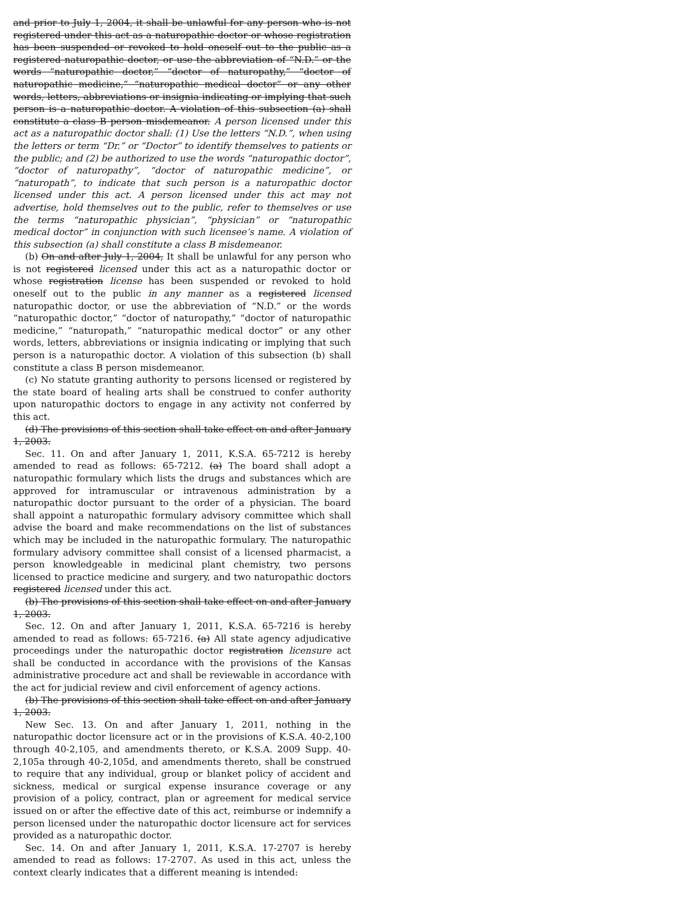and prior to July 1, 2004, it shall be unlawful for any person who is not registered under this act as a naturopathic doctor or whose registration has been suspended or revoked to hold oneself out to the public as a registered naturopathic doctor, or use the abbreviation of “N.D.” or the words “naturopathic doctor,” “doctor of naturopathy,” “doctor of naturopathic medicine,” “naturopathic medical doctor” or any other words, letters, abbreviations or insignia indicating or implying that such person is a naturopathic doctor. A violation of this subsection (a) shall constitute a class B person misdemeanor. A person licensed under this act as a naturopathic doctor shall: (1) Use the letters “N.D.”, when using the letters or term “Dr.” or “Doctor” to identify themselves to patients or the public; and (2) be authorized to use the words “naturopathic doctor”, “doctor of naturopathy”, “doctor of naturopathic medicine”, or “naturopath”, to indicate that such person is a naturopathic doctor licensed under this act. A person licensed under this act may not advertise, hold themselves out to the public, refer to themselves or use the terms “naturopathic physician”, “physician” or “naturopathic medical doctor” in conjunction with such licensee’s name. A violation of this subsection (a) shall constitute a class B misdemeanor.
(b) On and after July 1, 2004, It shall be unlawful for any person who is not registered licensed under this act as a naturopathic doctor or whose registration license has been suspended or revoked to hold oneself out to the public in any manner as a registered licensed naturopathic doctor, or use the abbreviation of “N.D.” or the words “naturopathic doctor,” “doctor of naturopathy,” “doctor of naturopathic medicine,” “naturopath,” “naturopathic medical doctor” or any other words, letters, abbreviations or insignia indicating or implying that such person is a naturopathic doctor. A violation of this subsection (b) shall constitute a class B person misdemeanor.
(c) No statute granting authority to persons licensed or registered by the state board of healing arts shall be construed to confer authority upon naturopathic doctors to engage in any activity not conferred by this act.
(d) The provisions of this section shall take effect on and after January 1, 2003.
Sec. 11. On and after January 1, 2011, K.S.A. 65-7212 is hereby amended to read as follows: 65-7212. (a) The board shall adopt a naturopathic formulary which lists the drugs and substances which are approved for intramuscular or intravenous administration by a naturopathic doctor pursuant to the order of a physician. The board shall appoint a naturopathic formulary advisory committee which shall advise the board and make recommendations on the list of substances which may be included in the naturopathic formulary. The naturopathic formulary advisory committee shall consist of a licensed pharmacist, a person knowledgeable in medicinal plant chemistry, two persons licensed to practice medicine and surgery, and two naturopathic doctors registered licensed under this act.
(b) The provisions of this section shall take effect on and after January 1, 2003.
Sec. 12. On and after January 1, 2011, K.S.A. 65-7216 is hereby amended to read as follows: 65-7216. (a) All state agency adjudicative proceedings under the naturopathic doctor registration licensure act shall be conducted in accordance with the provisions of the Kansas administrative procedure act and shall be reviewable in accordance with the act for judicial review and civil enforcement of agency actions.
(b) The provisions of this section shall take effect on and after January 1, 2003.
New Sec. 13. On and after January 1, 2011, nothing in the naturopathic doctor licensure act or in the provisions of K.S.A. 40-2,100 through 40-2,105, and amendments thereto, or K.S.A. 2009 Supp. 40-2,105a through 40-2,105d, and amendments thereto, shall be construed to require that any individual, group or blanket policy of accident and sickness, medical or surgical expense insurance coverage or any provision of a policy, contract, plan or agreement for medical service issued on or after the effective date of this act, reimburse or indemnify a person licensed under the naturopathic doctor licensure act for services provided as a naturopathic doctor.
Sec. 14. On and after January 1, 2011, K.S.A. 17-2707 is hereby amended to read as follows: 17-2707. As used in this act, unless the context clearly indicates that a different meaning is intended: